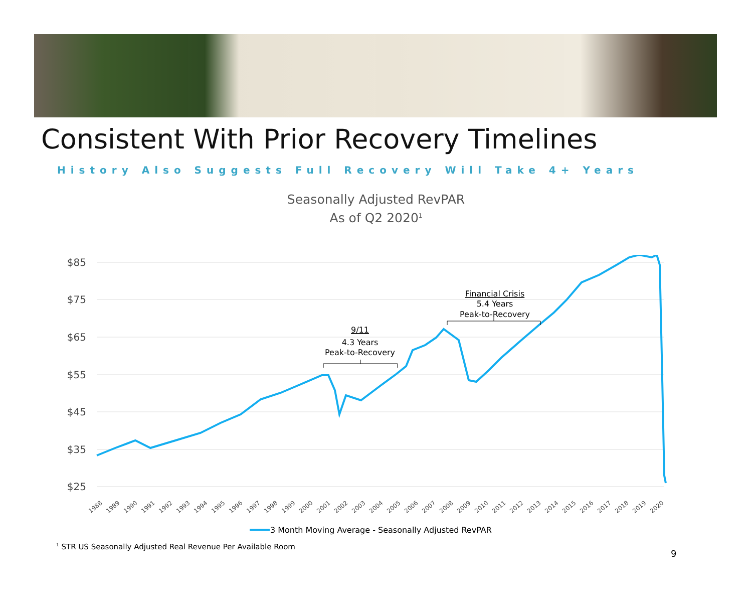Consistent With Prior Recovery Timelines
History Also Suggests Full Recovery Will Take 4+ Years
Seasonally Adjusted RevPAR
As of Q2 2020<sup>1</sup>
$85
$75
$65
$55
$45
$35
$25
9/11
4.3 Years
Peak-to-Recovery
Financial Crisis
5.4 Years
Peak-to-Recovery
1988
1989
1990
1991
1992
1993
1994
1995
1996
1997
1998
1999
2000
2001
2002
2003
2004
2005
2006
2007
2008
2009
2010
2011
2012
2013
2014
2015
2016
2017
2018
2019
2020
3 Month Moving Average - Seasonally Adjusted RevPAR
<sup>1</sup> STR US Seasonally Adjusted Real Revenue Per Available Room
9